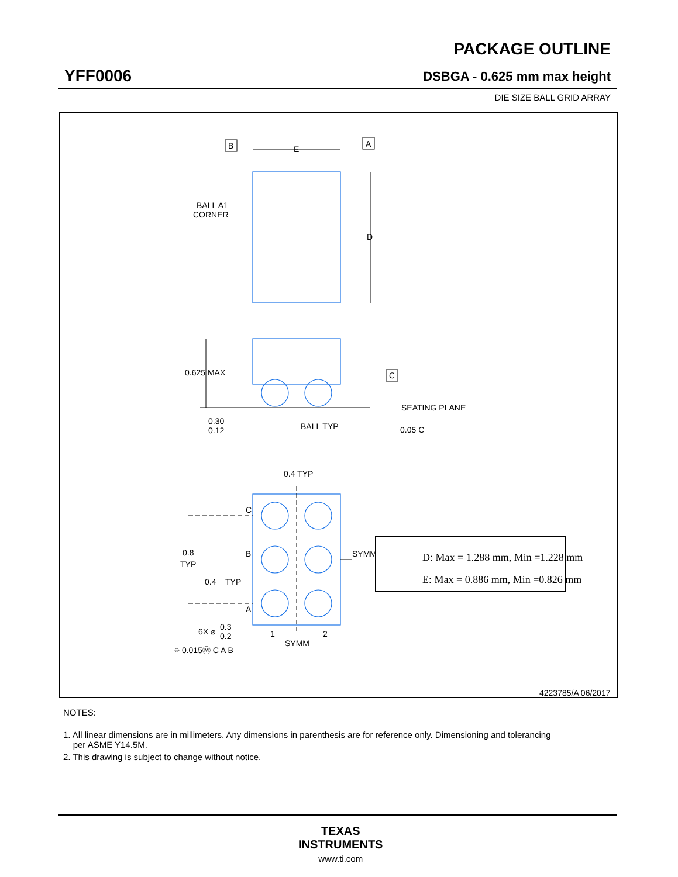YFF0006
PACKAGE OUTLINE
DSBGA - 0.625 mm max height
DIE SIZE BALL GRID ARRAY
B
A
E
D
BALL A1
CORNER
0.625 MAX
C
SEATING PLANE
0.30
0.12
BALL TYP
0.05 C
0.4 TYP
C
B
A
SYMM
0.8
TYP
0.4
TYP
6X ⌀
0.3
0.2
1
2
SYMM
⌖ 0.015Ⓜ C A B
4223785/A 06/2017
D: Max = 1.288 mm, Min =1.228 mm
E: Max = 0.886 mm, Min =0.826 mm
NOTES:
1. All linear dimensions are in millimeters. Any dimensions in parenthesis are for reference only. Dimensioning and tolerancing
per ASME Y14.5M.
2. This drawing is subject to change without notice.
TEXAS
INSTRUMENTS
www.ti.com